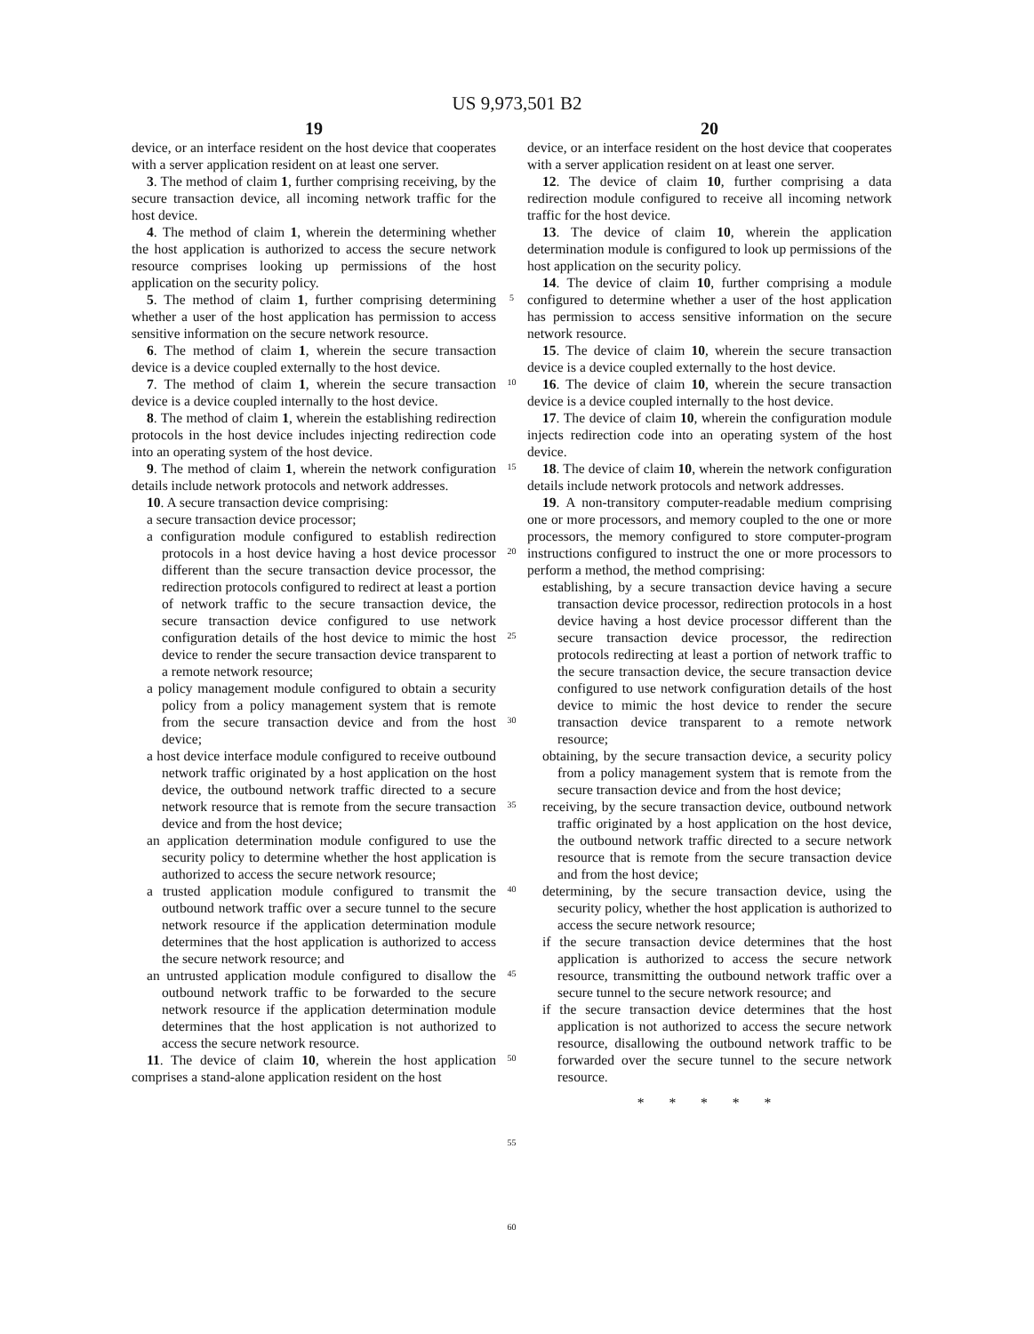US 9,973,501 B2
19
device, or an interface resident on the host device that cooperates with a server application resident on at least one server.
3. The method of claim 1, further comprising receiving, by the secure transaction device, all incoming network traffic for the host device.
4. The method of claim 1, wherein the determining whether the host application is authorized to access the secure network resource comprises looking up permissions of the host application on the security policy.
5. The method of claim 1, further comprising determining whether a user of the host application has permission to access sensitive information on the secure network resource.
6. The method of claim 1, wherein the secure transaction device is a device coupled externally to the host device.
7. The method of claim 1, wherein the secure transaction device is a device coupled internally to the host device.
8. The method of claim 1, wherein the establishing redirection protocols in the host device includes injecting redirection code into an operating system of the host device.
9. The method of claim 1, wherein the network configuration details include network protocols and network addresses.
10. A secure transaction device comprising:
a secure transaction device processor;
a configuration module configured to establish redirection protocols in a host device having a host device processor different than the secure transaction device processor, the redirection protocols configured to redirect at least a portion of network traffic to the secure transaction device, the secure transaction device configured to use network configuration details of the host device to mimic the host device to render the secure transaction device transparent to a remote network resource;
a policy management module configured to obtain a security policy from a policy management system that is remote from the secure transaction device and from the host device;
a host device interface module configured to receive outbound network traffic originated by a host application on the host device, the outbound network traffic directed to a secure network resource that is remote from the secure transaction device and from the host device;
an application determination module configured to use the security policy to determine whether the host application is authorized to access the secure network resource;
a trusted application module configured to transmit the outbound network traffic over a secure tunnel to the secure network resource if the application determination module determines that the host application is authorized to access the secure network resource; and
an untrusted application module configured to disallow the outbound network traffic to be forwarded to the secure network resource if the application determination module determines that the host application is not authorized to access the secure network resource.
11. The device of claim 10, wherein the host application comprises a stand-alone application resident on the host
5
10
15
20
25
30
35
40
45
50
55
60
20
device, or an interface resident on the host device that cooperates with a server application resident on at least one server.
12. The device of claim 10, further comprising a data redirection module configured to receive all incoming network traffic for the host device.
13. The device of claim 10, wherein the application determination module is configured to look up permissions of the host application on the security policy.
14. The device of claim 10, further comprising a module configured to determine whether a user of the host application has permission to access sensitive information on the secure network resource.
15. The device of claim 10, wherein the secure transaction device is a device coupled externally to the host device.
16. The device of claim 10, wherein the secure transaction device is a device coupled internally to the host device.
17. The device of claim 10, wherein the configuration module injects redirection code into an operating system of the host device.
18. The device of claim 10, wherein the network configuration details include network protocols and network addresses.
19. A non-transitory computer-readable medium comprising one or more processors, and memory coupled to the one or more processors, the memory configured to store computer-program instructions configured to instruct the one or more processors to perform a method, the method comprising:
establishing, by a secure transaction device having a secure transaction device processor, redirection protocols in a host device having a host device processor different than the secure transaction device processor, the redirection protocols redirecting at least a portion of network traffic to the secure transaction device, the secure transaction device configured to use network configuration details of the host device to mimic the host device to render the secure transaction device transparent to a remote network resource;
obtaining, by the secure transaction device, a security policy from a policy management system that is remote from the secure transaction device and from the host device;
receiving, by the secure transaction device, outbound network traffic originated by a host application on the host device, the outbound network traffic directed to a secure network resource that is remote from the secure transaction device and from the host device;
determining, by the secure transaction device, using the security policy, whether the host application is authorized to access the secure network resource;
if the secure transaction device determines that the host application is authorized to access the secure network resource, transmitting the outbound network traffic over a secure tunnel to the secure network resource; and
if the secure transaction device determines that the host application is not authorized to access the secure network resource, disallowing the outbound network traffic to be forwarded over the secure tunnel to the secure network resource.
* * * * *